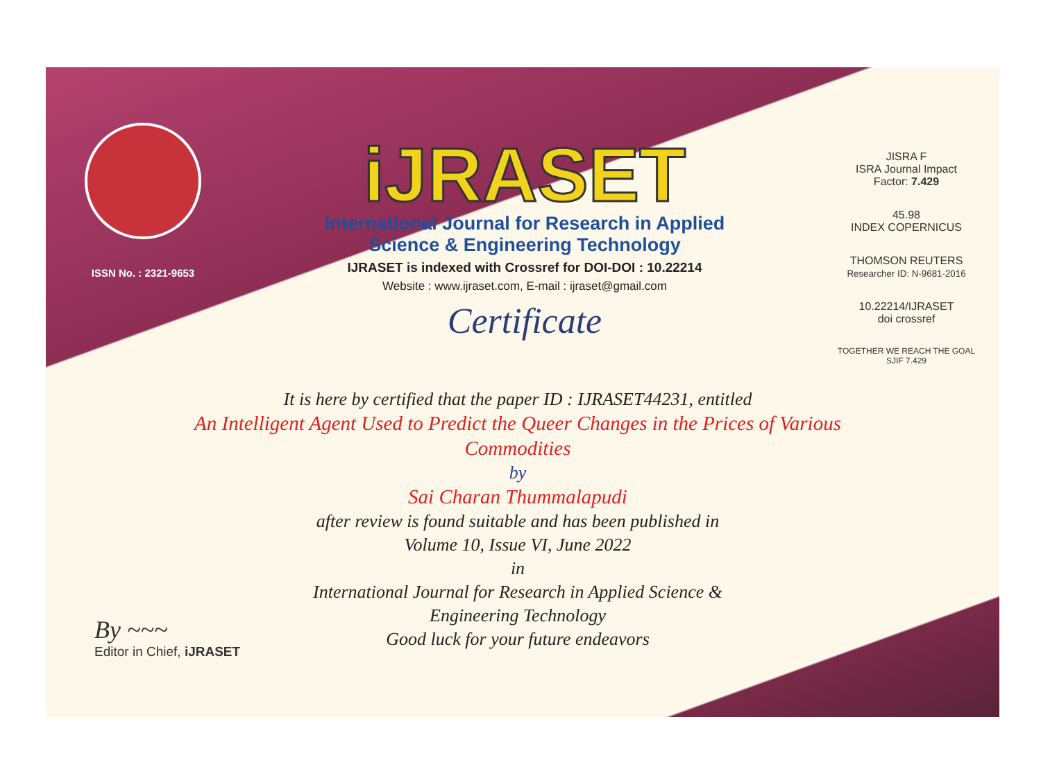ISSN No. : 2321-9653
iJRASET
International Journal for Research in Applied
Science & Engineering Technology
IJRASET is indexed with Crossref for DOI-DOI : 10.22214
Website : www.ijraset.com, E-mail : ijraset@gmail.com
Certificate
JISRA F
ISRA Journal Impact
Factor: 7.429
45.98
INDEX COPERNICUS
THOMSON REUTERS
Researcher ID: N-9681-2016
10.22214/IJRASET
doi crossref
TOGETHER WE REACH THE GOAL
SJIF 7.429
It is here by certified that the paper ID : IJRASET44231, entitled
An Intelligent Agent Used to Predict the Queer Changes in the Prices of Various Commodities
by
Sai Charan Thummalapudi
after review is found suitable and has been published in
Volume 10, Issue VI, June 2022
in
International Journal for Research in Applied Science &
Engineering Technology
Good luck for your future endeavors
By ~~~
Editor in Chief, iJRASET